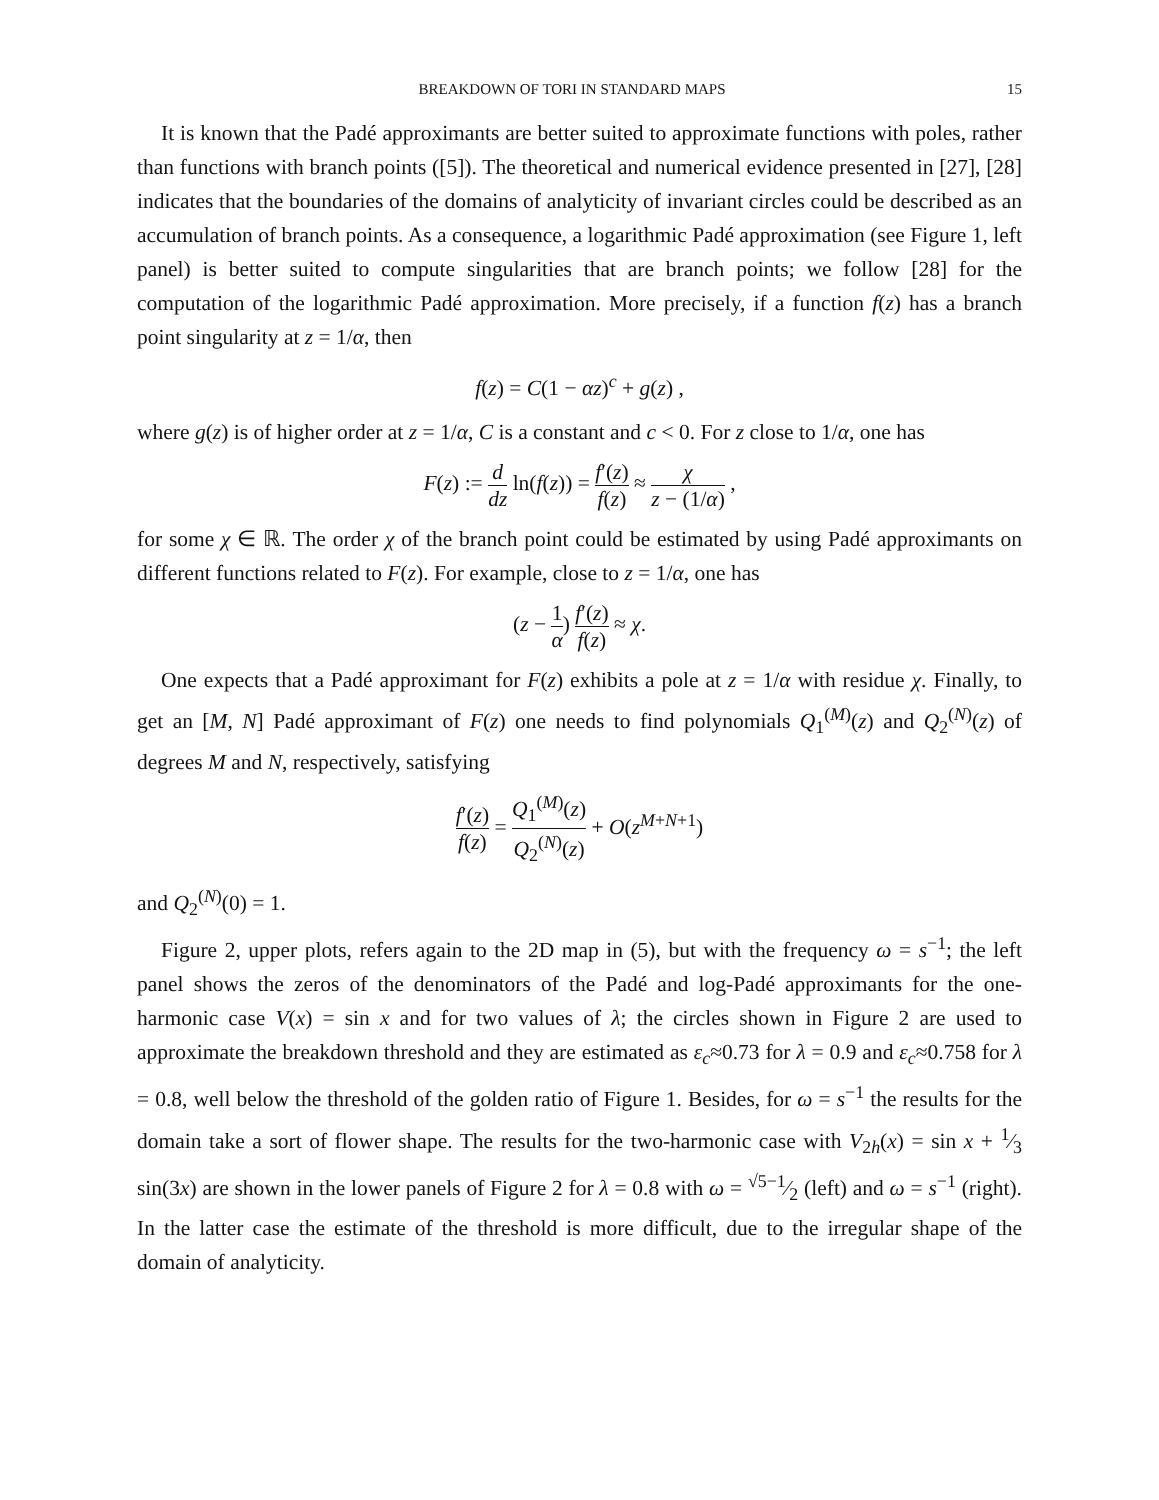BREAKDOWN OF TORI IN STANDARD MAPS 15
It is known that the Padé approximants are better suited to approximate functions with poles, rather than functions with branch points ([5]). The theoretical and numerical evidence presented in [27], [28] indicates that the boundaries of the domains of analyticity of invariant circles could be described as an accumulation of branch points. As a consequence, a logarithmic Padé approximation (see Figure 1, left panel) is better suited to compute singularities that are branch points; we follow [28] for the computation of the logarithmic Padé approximation. More precisely, if a function f(z) has a branch point singularity at z = 1/α, then
f(z) = C(1 − αz)<sup>c</sup> + g(z) ,
where g(z) is of higher order at z = 1/α, C is a constant and c < 0. For z close to 1/α, one has
F(z) := d dz ln(f(z)) = f′(z) f(z) ≈ χ z − (1/α) ,
for some χ ∈ ℝ. The order χ of the branch point could be estimated by using Padé approximants on different functions related to F(z). For example, close to z = 1/α, one has
(z − 1 α) f′(z) f(z) ≈ χ.
One expects that a Padé approximant for F(z) exhibits a pole at z = 1/α with residue χ. Finally, to get an [M, N] Padé approximant of F(z) one needs to find polynomials Q<sub>1</sub><sup>(M)</sup>(z) and Q<sub>2</sub><sup>(N)</sup>(z) of degrees M and N, respectively, satisfying
f′(z) f(z) = Q<sub>1</sub><sup>(M)</sup>(z) Q<sub>2</sub><sup>(N)</sup>(z) + O(z<sup>M+N+1</sup>)
and Q<sub>2</sub><sup>(N)</sup>(0) = 1.
Figure 2, upper plots, refers again to the 2D map in (5), but with the frequency ω = s<sup>−1</sup>; the left panel shows the zeros of the denominators of the Padé and log-Padé approximants for the one-harmonic case V(x) = sin x and for two values of λ; the circles shown in Figure 2 are used to approximate the breakdown threshold and they are estimated as ε<sub>c</sub>≈0.73 for λ = 0.9 and ε<sub>c</sub>≈0.758 for λ = 0.8, well below the threshold of the golden ratio of Figure 1. Besides, for ω = s<sup>−1</sup> the results for the domain take a sort of flower shape. The results for the two-harmonic case with V<sub>2h</sub>(x) = sin x + 1⁄3 sin(3x) are shown in the lower panels of Figure 2 for λ = 0.8 with ω = √5−1⁄2 (left) and ω = s<sup>−1</sup> (right). In the latter case the estimate of the threshold is more difficult, due to the irregular shape of the domain of analyticity.